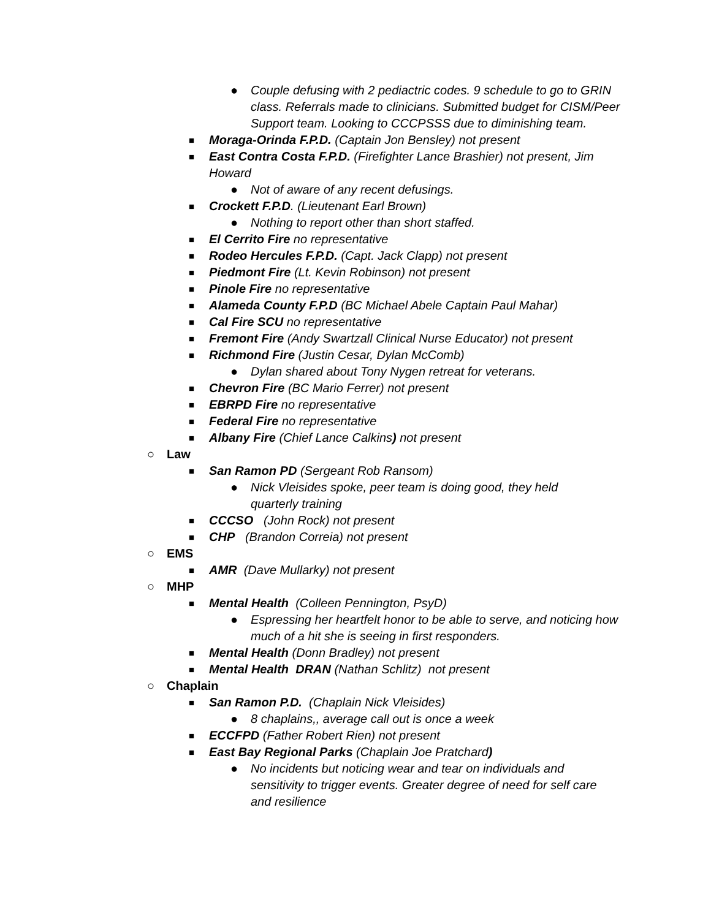● Couple defusing with 2 pediactric codes. 9 schedule to go to GRIN class. Referrals made to clinicians. Submitted budget for CISM/Peer Support team. Looking to CCCPSSS due to diminishing team.
■ Moraga-Orinda F.P.D. (Captain Jon Bensley) not present
■ East Contra Costa F.P.D. (Firefighter Lance Brashier) not present, Jim Howard
● Not of aware of any recent defusings.
■ Crockett F.P.D. (Lieutenant Earl Brown)
● Nothing to report other than short staffed.
■ El Cerrito Fire no representative
■ Rodeo Hercules F.P.D. (Capt. Jack Clapp) not present
■ Piedmont Fire (Lt. Kevin Robinson) not present
■ Pinole Fire no representative
■ Alameda County F.P.D (BC Michael Abele Captain Paul Mahar)
■ Cal Fire SCU no representative
■ Fremont Fire (Andy Swartzall Clinical Nurse Educator) not present
■ Richmond Fire (Justin Cesar, Dylan McComb)
● Dylan shared about Tony Nygen retreat for veterans.
■ Chevron Fire (BC Mario Ferrer) not present
■ EBRPD Fire no representative
■ Federal Fire no representative
■ Albany Fire (Chief Lance Calkins) not present
○ Law
■ San Ramon PD (Sergeant Rob Ransom)
● Nick Vleisides spoke, peer team is doing good, they held quarterly training
■ CCCSO (John Rock) not present
■ CHP (Brandon Correia) not present
○ EMS
■ AMR (Dave Mullarky) not present
○ MHP
■ Mental Health (Colleen Pennington, PsyD)
● Espressing her heartfelt honor to be able to serve, and noticing how much of a hit she is seeing in first responders.
■ Mental Health (Donn Bradley) not present
■ Mental Health DRAN (Nathan Schlitz) not present
○ Chaplain
■ San Ramon P.D. (Chaplain Nick Vleisides)
● 8 chaplains,, average call out is once a week
■ ECCFPD (Father Robert Rien) not present
■ East Bay Regional Parks (Chaplain Joe Pratchard)
● No incidents but noticing wear and tear on individuals and sensitivity to trigger events. Greater degree of need for self care and resilience